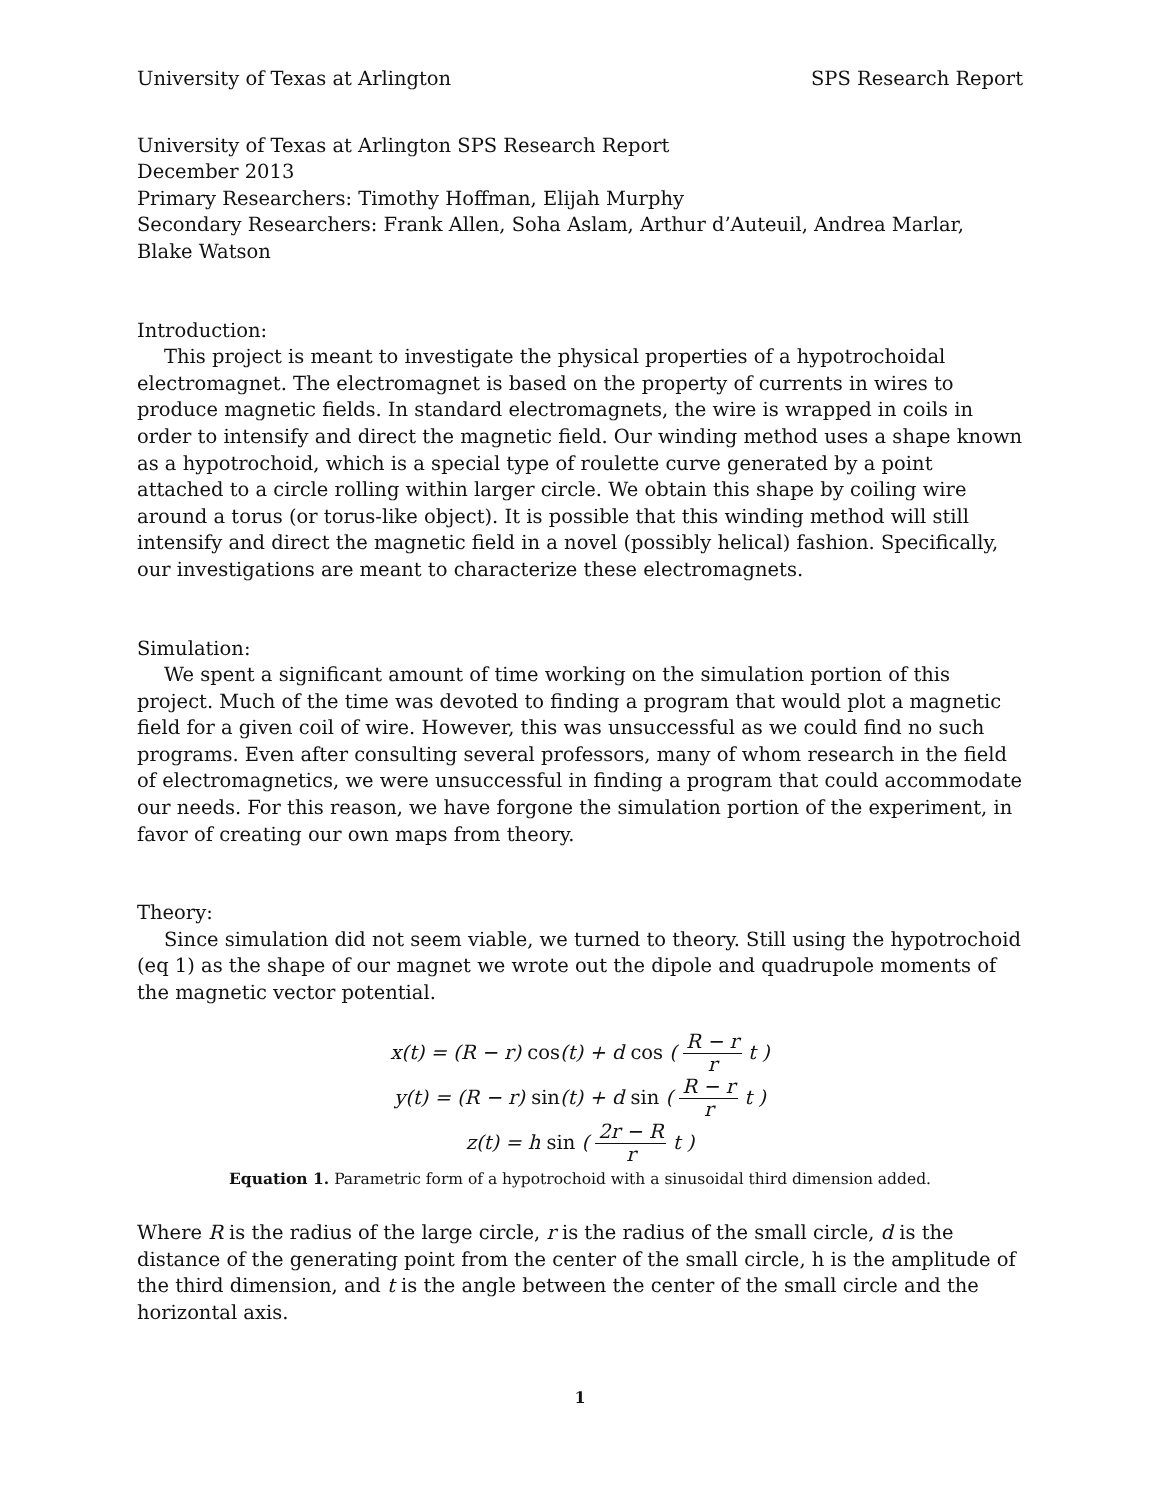University of Texas at Arlington SPS Research Report
University of Texas at Arlington SPS Research Report
December 2013
Primary Researchers: Timothy Hoffman, Elijah Murphy
Secondary Researchers: Frank Allen, Soha Aslam, Arthur d’Auteuil, Andrea Marlar, Blake Watson
Introduction:
This project is meant to investigate the physical properties of a hypotrochoidal electromagnet. The electromagnet is based on the property of currents in wires to produce magnetic fields. In standard electromagnets, the wire is wrapped in coils in order to intensify and direct the magnetic field. Our winding method uses a shape known as a hypotrochoid, which is a special type of roulette curve generated by a point attached to a circle rolling within larger circle. We obtain this shape by coiling wire around a torus (or torus-like object). It is possible that this winding method will still intensify and direct the magnetic field in a novel (possibly helical) fashion. Specifically, our investigations are meant to characterize these electromagnets.
Simulation:
We spent a significant amount of time working on the simulation portion of this project. Much of the time was devoted to finding a program that would plot a magnetic field for a given coil of wire. However, this was unsuccessful as we could find no such programs. Even after consulting several professors, many of whom research in the field of electromagnetics, we were unsuccessful in finding a program that could accommodate our needs. For this reason, we have forgone the simulation portion of the experiment, in favor of creating our own maps from theory.
Theory:
Since simulation did not seem viable, we turned to theory. Still using the hypotrochoid (eq 1) as the shape of our magnet we wrote out the dipole and quadrupole moments of the magnetic vector potential.
x(t) = (R − r) cos(t) + d cos ( R − r r t )
y(t) = (R − r) sin(t) + d sin ( R − r r t )
z(t) = h sin ( 2r − R r t )
Equation 1. Parametric form of a hypotrochoid with a sinusoidal third dimension added.
Where R is the radius of the large circle, r is the radius of the small circle, d is the distance of the generating point from the center of the small circle, h is the amplitude of the third dimension, and t is the angle between the center of the small circle and the horizontal axis.
1